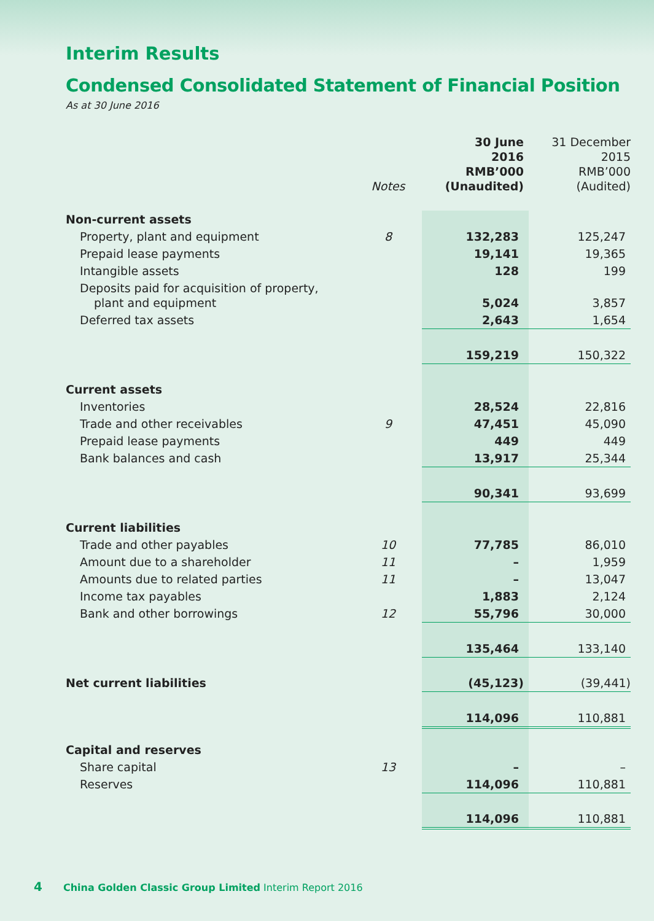Interim Results
Condensed Consolidated Statement of Financial Position
As at 30 June 2016
| | Notes | 30 June 2016 RMB’000 (Unaudited) | 31 December 2015 RMB’000 (Audited) |
| --- | --- | --- | --- |
| Non-current assets | | | |
| Property, plant and equipment | 8 | 132,283 | 125,247 |
| Prepaid lease payments | | 19,141 | 19,365 |
| Intangible assets | | 128 | 199 |
| Deposits paid for acquisition of property, plant and equipment | | 5,024 | 3,857 |
| Deferred tax assets | | 2,643 | 1,654 |
| | | 159,219 | 150,322 |
| Current assets | | | |
| Inventories | | 28,524 | 22,816 |
| Trade and other receivables | 9 | 47,451 | 45,090 |
| Prepaid lease payments | | 449 | 449 |
| Bank balances and cash | | 13,917 | 25,344 |
| | | 90,341 | 93,699 |
| Current liabilities | | | |
| Trade and other payables | 10 | 77,785 | 86,010 |
| Amount due to a shareholder | 11 | – | 1,959 |
| Amounts due to related parties | 11 | – | 13,047 |
| Income tax payables | | 1,883 | 2,124 |
| Bank and other borrowings | 12 | 55,796 | 30,000 |
| | | 135,464 | 133,140 |
| Net current liabilities | | (45,123) | (39,441) |
| | | 114,096 | 110,881 |
| Capital and reserves | | | |
| Share capital | 13 | – | – |
| Reserves | | 114,096 | 110,881 |
| | | 114,096 | 110,881 |
4 China Golden Classic Group Limited Interim Report 2016